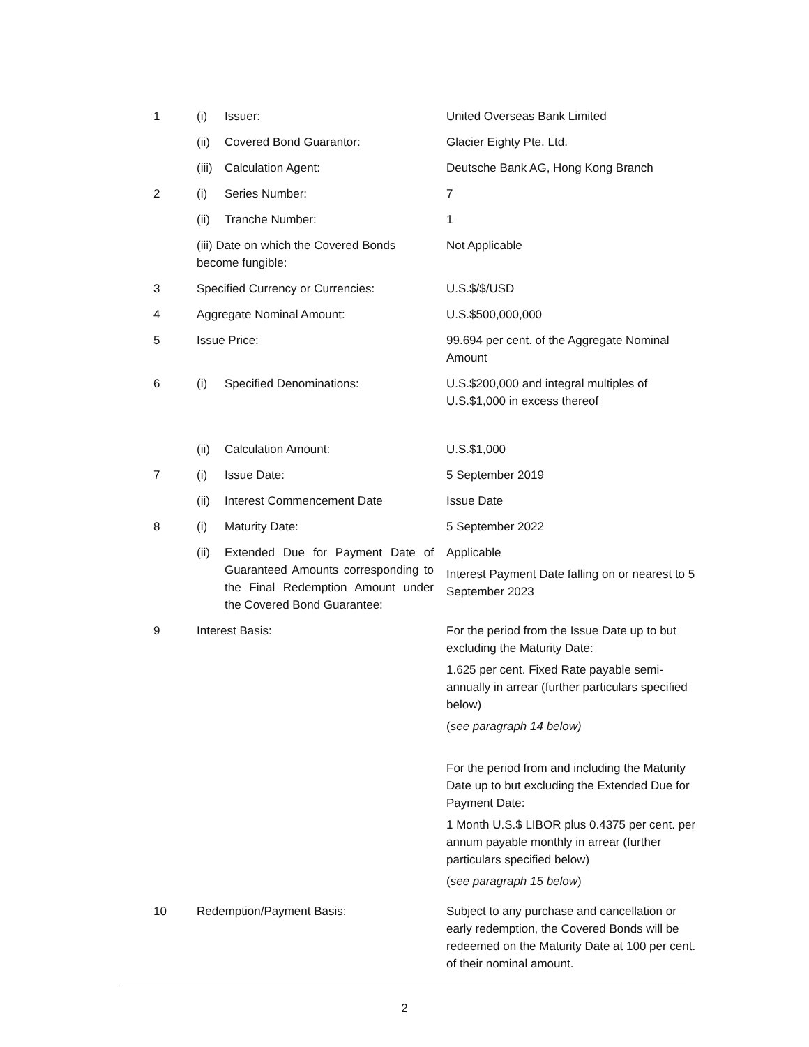| 1 | (i) | Issuer: | United Overseas Bank Limited |
| | (ii) | Covered Bond Guarantor: | Glacier Eighty Pte. Ltd. |
| | (iii) | Calculation Agent: | Deutsche Bank AG, Hong Kong Branch |
| 2 | (i) | Series Number: | 7 |
| | (ii) | Tranche Number: | 1 |
| | (iii) Date on which the Covered Bonds become fungible: | | Not Applicable |
| 3 | Specified Currency or Currencies: | | U.S.$/$/USD |
| 4 | Aggregate Nominal Amount: | | U.S.$500,000,000 |
| 5 | Issue Price: | | 99.694 per cent. of the Aggregate Nominal Amount |
| 6 | (i) | Specified Denominations: | U.S.$200,000 and integral multiples of U.S.$1,000 in excess thereof |
| | (ii) | Calculation Amount: | U.S.$1,000 |
| 7 | (i) | Issue Date: | 5 September 2019 |
| | (ii) | Interest Commencement Date | Issue Date |
| 8 | (i) | Maturity Date: | 5 September 2022 |
| | (ii) | Extended Due for Payment Date of Guaranteed Amounts corresponding to the Final Redemption Amount under the Covered Bond Guarantee: | Applicable Interest Payment Date falling on or nearest to 5 September 2023 |
| 9 | Interest Basis: | | For the period from the Issue Date up to but excluding the Maturity Date: 1.625 per cent. Fixed Rate payable semi-annually in arrear (further particulars specified below) ( see paragraph 14 below) For the period from and including the Maturity Date up to but excluding the Extended Due for Payment Date: 1 Month U.S.$ LIBOR plus 0.4375 per cent. per annum payable monthly in arrear (further particulars specified below) ( see paragraph 15 below ) |
| 10 | Redemption/Payment Basis: | | Subject to any purchase and cancellation or early redemption, the Covered Bonds will be redeemed on the Maturity Date at 100 per cent. of their nominal amount. |
2